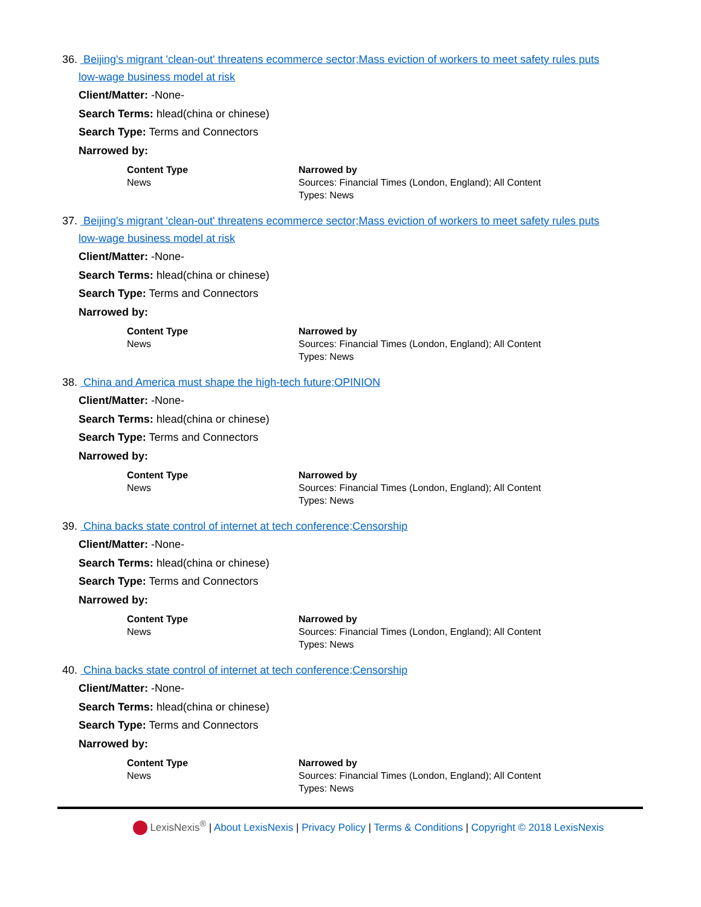36. Beijing's migrant 'clean-out' threatens ecommerce sector;Mass eviction of workers to meet safety rules puts
low-wage business model at risk
Client/Matter: -None-
Search Terms: hlead(china or chinese)
Search Type: Terms and Connectors
Narrowed by:
| Content Type News | Narrowed by Sources: Financial Times (London, England); All Content Types: News |
37. Beijing's migrant 'clean-out' threatens ecommerce sector;Mass eviction of workers to meet safety rules puts
low-wage business model at risk
Client/Matter: -None-
Search Terms: hlead(china or chinese)
Search Type: Terms and Connectors
Narrowed by:
| Content Type News | Narrowed by Sources: Financial Times (London, England); All Content Types: News |
38. China and America must shape the high-tech future;OPINION
Client/Matter: -None-
Search Terms: hlead(china or chinese)
Search Type: Terms and Connectors
Narrowed by:
| Content Type News | Narrowed by Sources: Financial Times (London, England); All Content Types: News |
39. China backs state control of internet at tech conference;Censorship
Client/Matter: -None-
Search Terms: hlead(china or chinese)
Search Type: Terms and Connectors
Narrowed by:
| Content Type News | Narrowed by Sources: Financial Times (London, England); All Content Types: News |
40. China backs state control of internet at tech conference;Censorship
Client/Matter: -None-
Search Terms: hlead(china or chinese)
Search Type: Terms and Connectors
Narrowed by:
| Content Type News | Narrowed by Sources: Financial Times (London, England); All Content Types: News |
LexisNexis<sup>®</sup> | About LexisNexis | Privacy Policy | Terms & Conditions | Copyright © 2018 LexisNexis